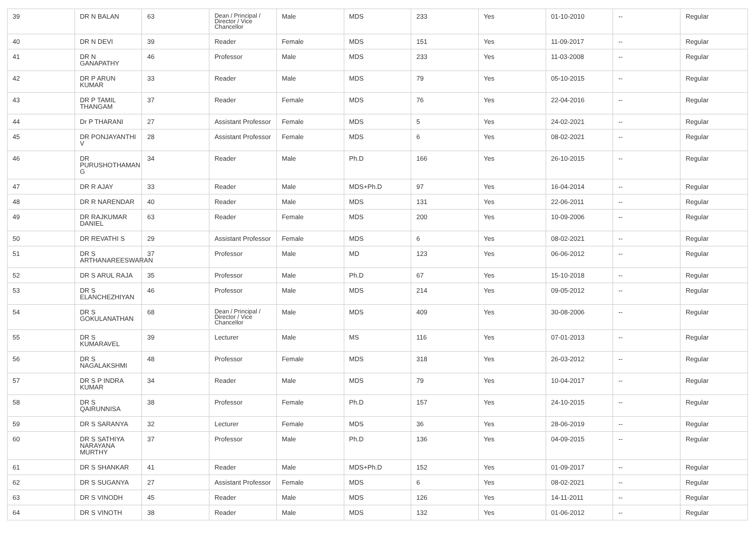| 39 | DR N BALAN | 63 | Dean / Principal / Director / Vice Chancellor | Male | MDS | 233 | Yes | 01-10-2010 | -- | Regular |
| 40 | DR N DEVI | 39 | Reader | Female | MDS | 151 | Yes | 11-09-2017 | -- | Regular |
| 41 | DR N GANAPATHY | 46 | Professor | Male | MDS | 233 | Yes | 11-03-2008 | -- | Regular |
| 42 | DR P ARUN KUMAR | 33 | Reader | Male | MDS | 79 | Yes | 05-10-2015 | -- | Regular |
| 43 | DR P TAMIL THANGAM | 37 | Reader | Female | MDS | 76 | Yes | 22-04-2016 | -- | Regular |
| 44 | Dr P THARANI | 27 | Assistant Professor | Female | MDS | 5 | Yes | 24-02-2021 | -- | Regular |
| 45 | DR PONJAYANTHI V | 28 | Assistant Professor | Female | MDS | 6 | Yes | 08-02-2021 | -- | Regular |
| 46 | DR PURUSHOTHAMAN G | 34 | Reader | Male | Ph.D | 166 | Yes | 26-10-2015 | -- | Regular |
| 47 | DR R AJAY | 33 | Reader | Male | MDS+Ph.D | 97 | Yes | 16-04-2014 | -- | Regular |
| 48 | DR R NARENDAR | 40 | Reader | Male | MDS | 131 | Yes | 22-06-2011 | -- | Regular |
| 49 | DR RAJKUMAR DANIEL | 63 | Reader | Female | MDS | 200 | Yes | 10-09-2006 | -- | Regular |
| 50 | DR REVATHI S | 29 | Assistant Professor | Female | MDS | 6 | Yes | 08-02-2021 | -- | Regular |
| 51 | DR S ARTHANAREESWARAN | 37 | Professor | Male | MD | 123 | Yes | 06-06-2012 | -- | Regular |
| 52 | DR S ARUL RAJA | 35 | Professor | Male | Ph.D | 67 | Yes | 15-10-2018 | -- | Regular |
| 53 | DR S ELANCHEZHIYAN | 46 | Professor | Male | MDS | 214 | Yes | 09-05-2012 | -- | Regular |
| 54 | DR S GOKULANATHAN | 68 | Dean / Principal / Director / Vice Chancellor | Male | MDS | 409 | Yes | 30-08-2006 | -- | Regular |
| 55 | DR S KUMARAVEL | 39 | Lecturer | Male | MS | 116 | Yes | 07-01-2013 | -- | Regular |
| 56 | DR S NAGALAKSHMI | 48 | Professor | Female | MDS | 318 | Yes | 26-03-2012 | -- | Regular |
| 57 | DR S P INDRA KUMAR | 34 | Reader | Male | MDS | 79 | Yes | 10-04-2017 | -- | Regular |
| 58 | DR S QAIRUNNISA | 38 | Professor | Female | Ph.D | 157 | Yes | 24-10-2015 | -- | Regular |
| 59 | DR S SARANYA | 32 | Lecturer | Female | MDS | 36 | Yes | 28-06-2019 | -- | Regular |
| 60 | DR S SATHIYA NARAYANA MURTHY | 37 | Professor | Male | Ph.D | 136 | Yes | 04-09-2015 | -- | Regular |
| 61 | DR S SHANKAR | 41 | Reader | Male | MDS+Ph.D | 152 | Yes | 01-09-2017 | -- | Regular |
| 62 | DR S SUGANYA | 27 | Assistant Professor | Female | MDS | 6 | Yes | 08-02-2021 | -- | Regular |
| 63 | DR S VINODH | 45 | Reader | Male | MDS | 126 | Yes | 14-11-2011 | -- | Regular |
| 64 | DR S VINOTH | 38 | Reader | Male | MDS | 132 | Yes | 01-06-2012 | -- | Regular |